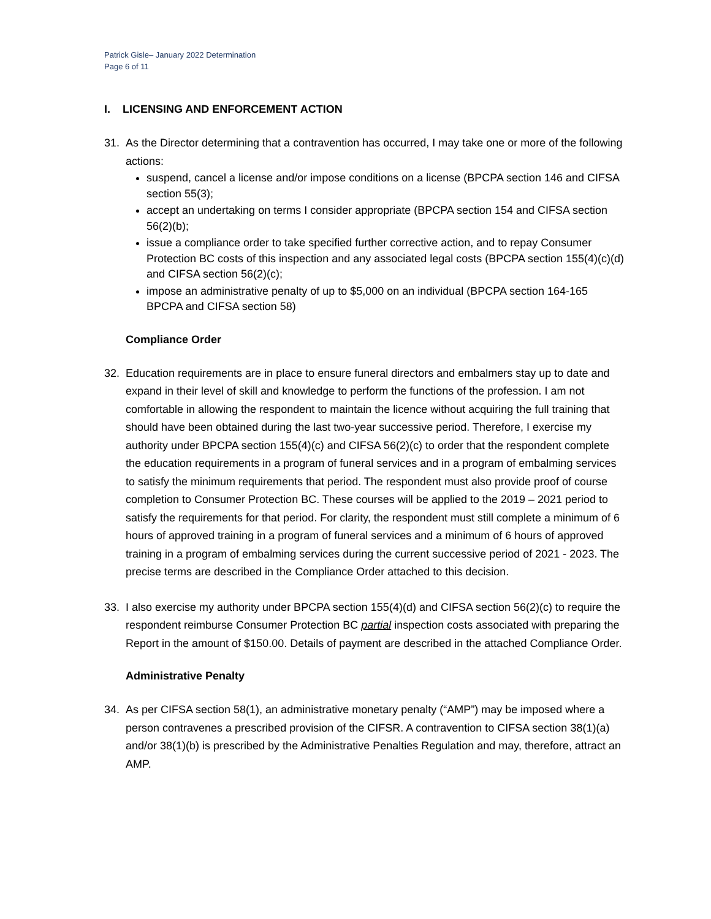Patrick Gisle– January 2022 Determination
Page 6 of 11
I. LICENSING AND ENFORCEMENT ACTION
31. As the Director determining that a contravention has occurred, I may take one or more of the following actions:
suspend, cancel a license and/or impose conditions on a license (BPCPA section 146 and CIFSA section 55(3);
accept an undertaking on terms I consider appropriate (BPCPA section 154 and CIFSA section 56(2)(b);
issue a compliance order to take specified further corrective action, and to repay Consumer Protection BC costs of this inspection and any associated legal costs (BPCPA section 155(4)(c)(d) and CIFSA section 56(2)(c);
impose an administrative penalty of up to $5,000 on an individual (BPCPA section 164-165 BPCPA and CIFSA section 58)
Compliance Order
32. Education requirements are in place to ensure funeral directors and embalmers stay up to date and expand in their level of skill and knowledge to perform the functions of the profession. I am not comfortable in allowing the respondent to maintain the licence without acquiring the full training that should have been obtained during the last two-year successive period. Therefore, I exercise my authority under BPCPA section 155(4)(c) and CIFSA 56(2)(c) to order that the respondent complete the education requirements in a program of funeral services and in a program of embalming services to satisfy the minimum requirements that period. The respondent must also provide proof of course completion to Consumer Protection BC. These courses will be applied to the 2019 – 2021 period to satisfy the requirements for that period. For clarity, the respondent must still complete a minimum of 6 hours of approved training in a program of funeral services and a minimum of 6 hours of approved training in a program of embalming services during the current successive period of 2021 - 2023. The precise terms are described in the Compliance Order attached to this decision.
33. I also exercise my authority under BPCPA section 155(4)(d) and CIFSA section 56(2)(c) to require the respondent reimburse Consumer Protection BC partial inspection costs associated with preparing the Report in the amount of $150.00. Details of payment are described in the attached Compliance Order.
Administrative Penalty
34. As per CIFSA section 58(1), an administrative monetary penalty (“AMP”) may be imposed where a person contravenes a prescribed provision of the CIFSR. A contravention to CIFSA section 38(1)(a) and/or 38(1)(b) is prescribed by the Administrative Penalties Regulation and may, therefore, attract an AMP.